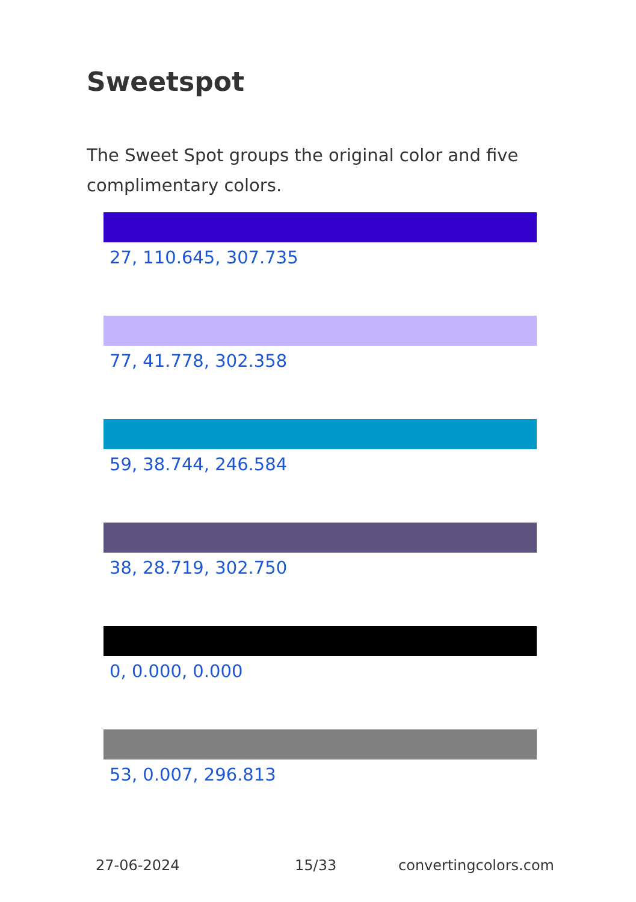Sweetspot
The Sweet Spot groups the original color and five complimentary colors.
27, 110.645, 307.735
77, 41.778, 302.358
59, 38.744, 246.584
38, 28.719, 302.750
0, 0.000, 0.000
53, 0.007, 296.813
27-06-2024 15/33 convertingcolors.com